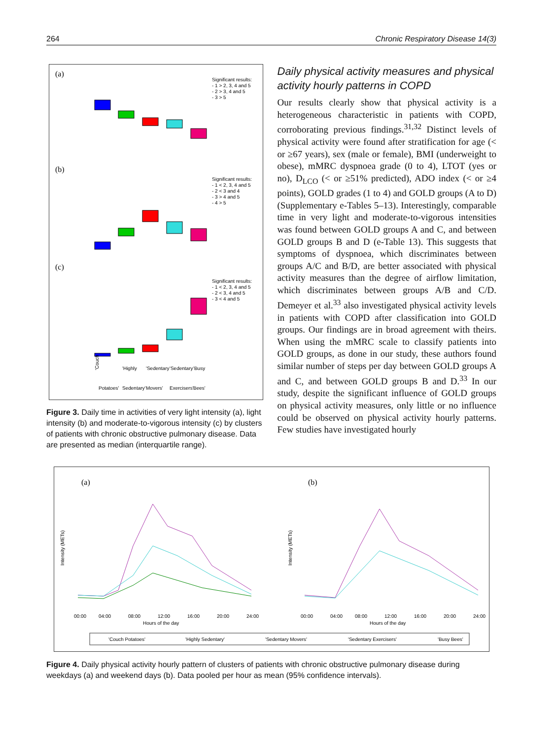264 Chronic Respiratory Disease 14(3)
(a)
(b)
(c)
Significant results:
- 1 > 2, 3, 4 and 5
- 2 > 3, 4 and 5
- 3 > 5
Significant results:
- 1 < 2, 3, 4 and 5
- 2 < 3 and 4
- 3 > 4 and 5
- 4 > 5
Significant results:
- 1 < 2, 3, 4 and 5
- 2 < 3, 4 and 5
- 3 < 4 and 5
'Couch
'Highly
'Sedentary
'Sedentary
'Busy
Potatoes'
Sedentary'
Movers'
Exercisers'
Bees'
Figure 3. Daily time in activities of very light intensity (a), light intensity (b) and moderate-to-vigorous intensity (c) by clusters of patients with chronic obstructive pulmonary disease. Data are presented as median (interquartile range).
Daily physical activity measures and physical activity hourly patterns in COPD
Our results clearly show that physical activity is a heterogeneous characteristic in patients with COPD, corroborating previous findings.<sup>31,32</sup> Distinct levels of physical activity were found after stratification for age (< or ≥67 years), sex (male or female), BMI (underweight to obese), mMRC dyspnoea grade (0 to 4), LTOT (yes or no), D<sub>LCO</sub> (< or ≥51% predicted), ADO index (< or ≥4 points), GOLD grades (1 to 4) and GOLD groups (A to D) (Supplementary e-Tables 5–13). Interestingly, comparable time in very light and moderate-to-vigorous intensities was found between GOLD groups A and C, and between GOLD groups B and D (e-Table 13). This suggests that symptoms of dyspnoea, which discriminates between groups A/C and B/D, are better associated with physical activity measures than the degree of airflow limitation, which discriminates between groups A/B and C/D. Demeyer et al.<sup>33</sup> also investigated physical activity levels in patients with COPD after classification into GOLD groups. Our findings are in broad agreement with theirs. When using the mMRC scale to classify patients into GOLD groups, as done in our study, these authors found similar number of steps per day between GOLD groups A and C, and between GOLD groups B and D.<sup>33</sup> In our study, despite the significant influence of GOLD groups on physical activity measures, only little or no influence could be observed on physical activity hourly patterns. Few studies have investigated hourly
(a)
(b)
Intensity (METs)
Intensity (METs)
00:00
04:00
08:00
12:00
16:00
20:00
24:00
Hours of the day
00:00
04:00
08:00
12:00
16:00
20:00
24:00
Hours of the day
'Couch Potatoes'
'Highly Sedentary'
'Sedentary Movers'
'Sedentary Exercisers'
'Busy Bees'
Figure 4. Daily physical activity hourly pattern of clusters of patients with chronic obstructive pulmonary disease during weekdays (a) and weekend days (b). Data pooled per hour as mean (95% confidence intervals).